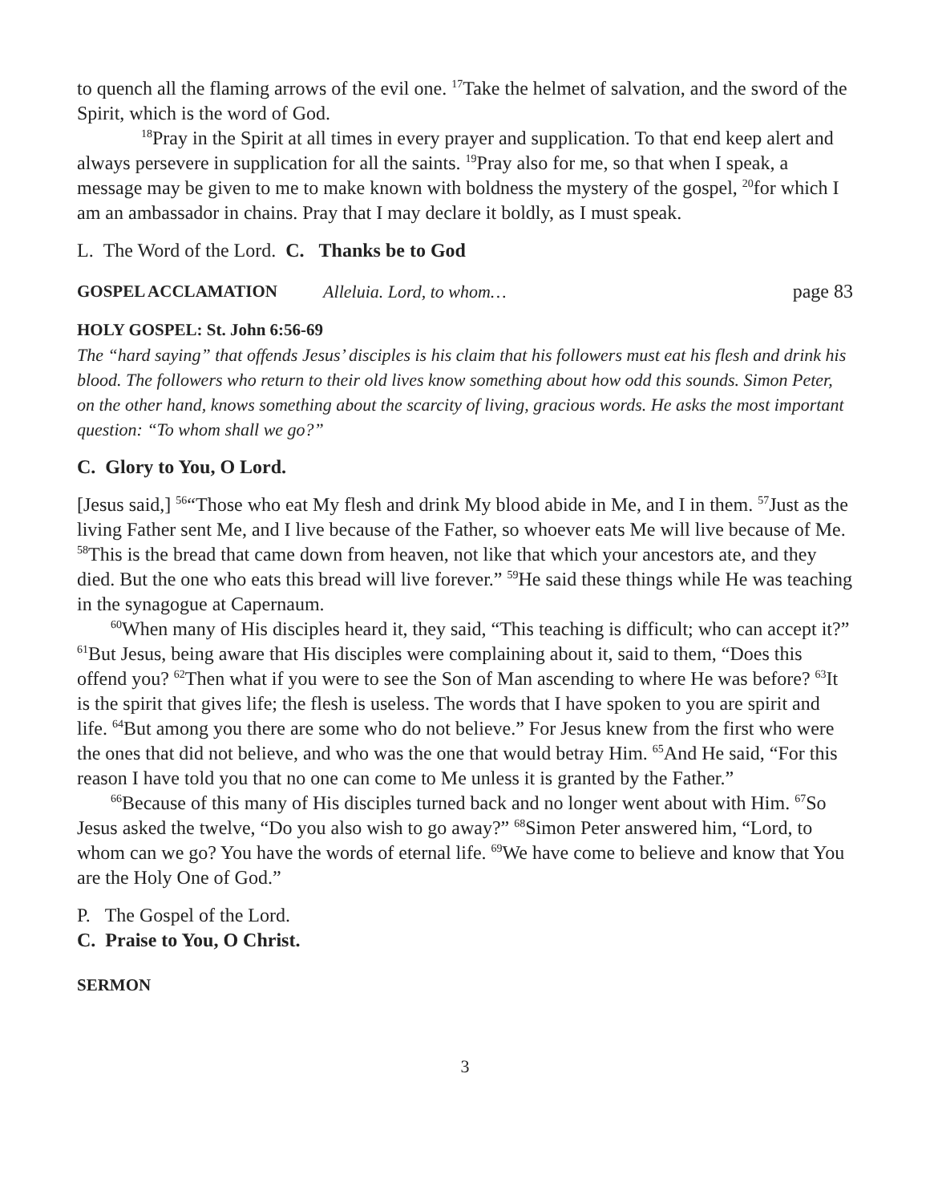to quench all the flaming arrows of the evil one. <sup>17</sup>Take the helmet of salvation, and the sword of the Spirit, which is the word of God.
<sup>18</sup> Pray in the Spirit at all times in every prayer and supplication. To that end keep alert and always persevere in supplication for all the saints. <sup>19</sup>Pray also for me, so that when I speak, a message may be given to me to make known with boldness the mystery of the gospel, <sup>20</sup>for which I am an ambassador in chains. Pray that I may declare it boldly, as I must speak.
L. The Word of the Lord. C. Thanks be to God
GOSPEL ACCLAMATION Alleluia. Lord, to whom… page 83
HOLY GOSPEL: St. John 6:56-69
The “hard saying” that offends Jesus’ disciples is his claim that his followers must eat his flesh and drink his blood. The followers who return to their old lives know something about how odd this sounds. Simon Peter, on the other hand, knows something about the scarcity of living, gracious words. He asks the most important question: “To whom shall we go?”
C. Glory to You, O Lord.
[Jesus said,] <sup>56</sup>“Those who eat My flesh and drink My blood abide in Me, and I in them. <sup>57</sup>Just as the living Father sent Me, and I live because of the Father, so whoever eats Me will live because of Me. <sup>58</sup>This is the bread that came down from heaven, not like that which your ancestors ate, and they died. But the one who eats this bread will live forever.” <sup>59</sup>He said these things while He was teaching in the synagogue at Capernaum.
<sup>60</sup> When many of His disciples heard it, they said, “This teaching is difficult; who can accept it?” <sup>61</sup>But Jesus, being aware that His disciples were complaining about it, said to them, “Does this offend you? <sup>62</sup>Then what if you were to see the Son of Man ascending to where He was before? <sup>63</sup>It is the spirit that gives life; the flesh is useless. The words that I have spoken to you are spirit and life. <sup>64</sup>But among you there are some who do not believe.” For Jesus knew from the first who were the ones that did not believe, and who was the one that would betray Him. <sup>65</sup>And He said, “For this reason I have told you that no one can come to Me unless it is granted by the Father.”
<sup>66</sup> Because of this many of His disciples turned back and no longer went about with Him. <sup>67</sup>So Jesus asked the twelve, “Do you also wish to go away?” <sup>68</sup>Simon Peter answered him, “Lord, to whom can we go? You have the words of eternal life. <sup>69</sup>We have come to believe and know that You are the Holy One of God.”
P. The Gospel of the Lord.
C. Praise to You, O Christ.
SERMON
3